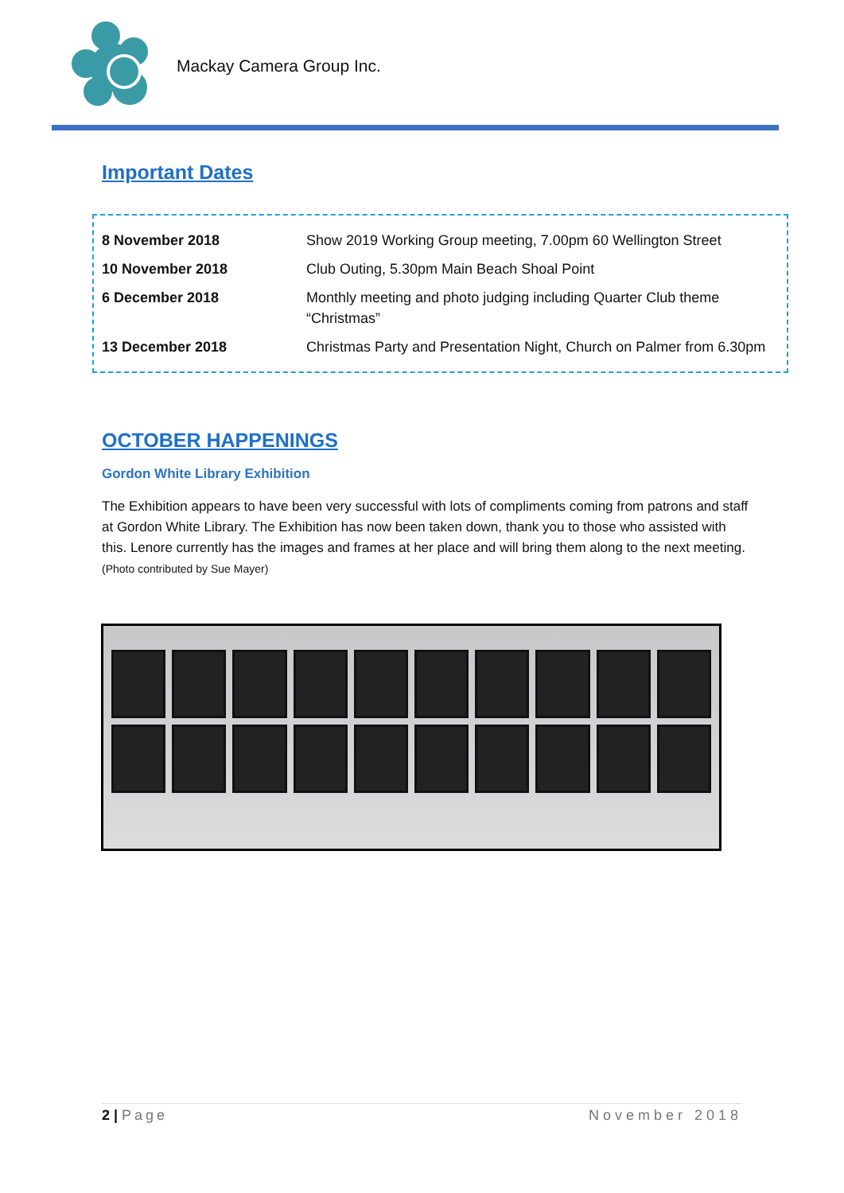Mackay Camera Group Inc.
Important Dates
| 8 November 2018 | Show 2019 Working Group meeting, 7.00pm 60 Wellington Street |
| 10 November 2018 | Club Outing, 5.30pm Main Beach Shoal Point |
| 6 December 2018 | Monthly meeting and photo judging including Quarter Club theme “Christmas” |
| 13 December 2018 | Christmas Party and Presentation Night, Church on Palmer from 6.30pm |
OCTOBER HAPPENINGS
Gordon White Library Exhibition
The Exhibition appears to have been very successful with lots of compliments coming from patrons and staff at Gordon White Library. The Exhibition has now been taken down, thank you to those who assisted with this. Lenore currently has the images and frames at her place and will bring them along to the next meeting. (Photo contributed by Sue Mayer)
2 | Page November 2018